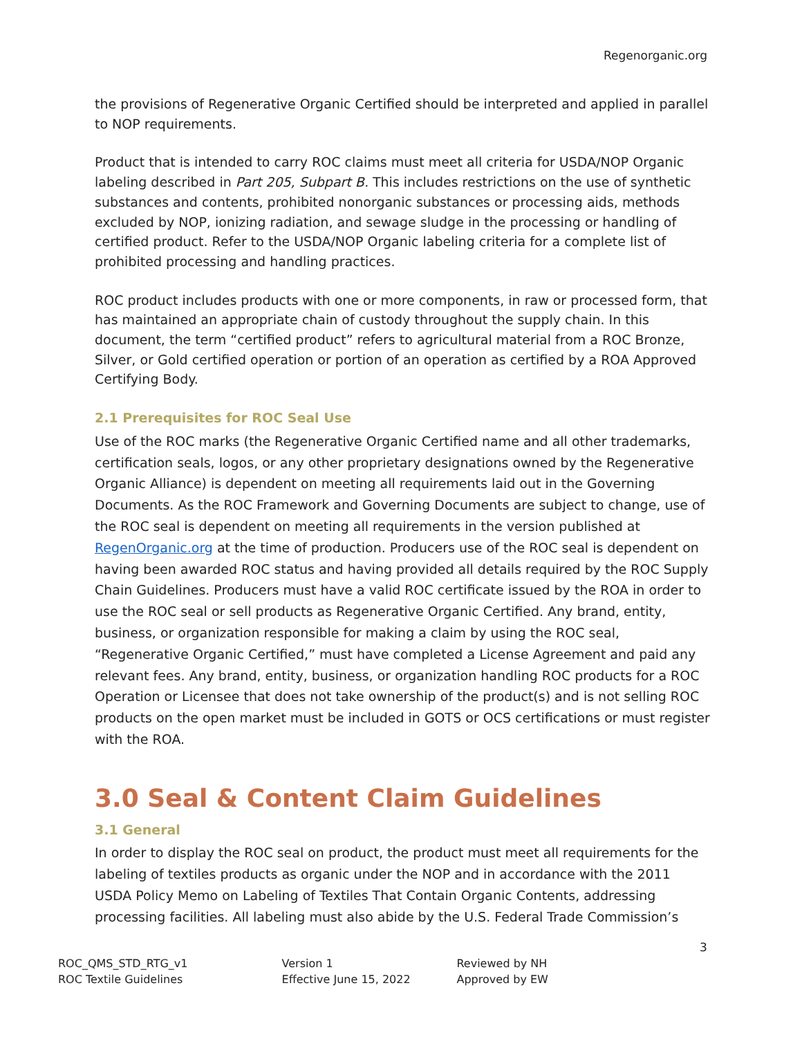Regenorganic.org
the provisions of Regenerative Organic Certified should be interpreted and applied in parallel to NOP requirements.
Product that is intended to carry ROC claims must meet all criteria for USDA/NOP Organic labeling described in Part 205, Subpart B. This includes restrictions on the use of synthetic substances and contents, prohibited nonorganic substances or processing aids, methods excluded by NOP, ionizing radiation, and sewage sludge in the processing or handling of certified product. Refer to the USDA/NOP Organic labeling criteria for a complete list of prohibited processing and handling practices.
ROC product includes products with one or more components, in raw or processed form, that has maintained an appropriate chain of custody throughout the supply chain. In this document, the term “certified product” refers to agricultural material from a ROC Bronze, Silver, or Gold certified operation or portion of an operation as certified by a ROA Approved Certifying Body.
2.1 Prerequisites for ROC Seal Use
Use of the ROC marks (the Regenerative Organic Certified name and all other trademarks, certification seals, logos, or any other proprietary designations owned by the Regenerative Organic Alliance) is dependent on meeting all requirements laid out in the Governing Documents. As the ROC Framework and Governing Documents are subject to change, use of the ROC seal is dependent on meeting all requirements in the version published at RegenOrganic.org at the time of production. Producers use of the ROC seal is dependent on having been awarded ROC status and having provided all details required by the ROC Supply Chain Guidelines. Producers must have a valid ROC certificate issued by the ROA in order to use the ROC seal or sell products as Regenerative Organic Certified. Any brand, entity, business, or organization responsible for making a claim by using the ROC seal, “Regenerative Organic Certified,” must have completed a License Agreement and paid any relevant fees. Any brand, entity, business, or organization handling ROC products for a ROC Operation or Licensee that does not take ownership of the product(s) and is not selling ROC products on the open market must be included in GOTS or OCS certifications or must register with the ROA.
3.0 Seal & Content Claim Guidelines
3.1 General
In order to display the ROC seal on product, the product must meet all requirements for the labeling of textiles products as organic under the NOP and in accordance with the 2011 USDA Policy Memo on Labeling of Textiles That Contain Organic Contents, addressing processing facilities. All labeling must also abide by the U.S. Federal Trade Commission’s
3
ROC_QMS_STD_RTG_v1
ROC Textile Guidelines
Version 1
Effective June 15, 2022
Reviewed by NH
Approved by EW